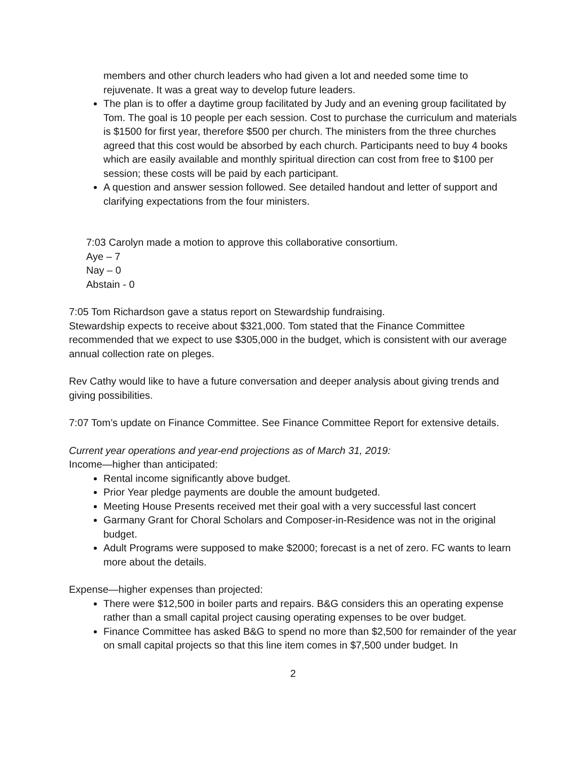members and other church leaders who had given a lot and needed some time to rejuvenate. It was a great way to develop future leaders.
The plan is to offer a daytime group facilitated by Judy and an evening group facilitated by Tom. The goal is 10 people per each session. Cost to purchase the curriculum and materials is $1500 for first year, therefore $500 per church. The ministers from the three churches agreed that this cost would be absorbed by each church. Participants need to buy 4 books which are easily available and monthly spiritual direction can cost from free to $100 per session; these costs will be paid by each participant.
A question and answer session followed. See detailed handout and letter of support and clarifying expectations from the four ministers.
7:03 Carolyn made a motion to approve this collaborative consortium.
Aye – 7
Nay – 0
Abstain - 0
7:05 Tom Richardson gave a status report on Stewardship fundraising.
Stewardship expects to receive about $321,000. Tom stated that the Finance Committee recommended that we expect to use $305,000 in the budget, which is consistent with our average annual collection rate on pleges.
Rev Cathy would like to have a future conversation and deeper analysis about giving trends and giving possibilities.
7:07 Tom’s update on Finance Committee. See Finance Committee Report for extensive details.
Current year operations and year-end projections as of March 31, 2019:
Income—higher than anticipated:
Rental income significantly above budget.
Prior Year pledge payments are double the amount budgeted.
Meeting House Presents received met their goal with a very successful last concert
Garmany Grant for Choral Scholars and Composer-in-Residence was not in the original budget.
Adult Programs were supposed to make $2000; forecast is a net of zero. FC wants to learn more about the details.
Expense—higher expenses than projected:
There were $12,500 in boiler parts and repairs. B&G considers this an operating expense rather than a small capital project causing operating expenses to be over budget.
Finance Committee has asked B&G to spend no more than $2,500 for remainder of the year on small capital projects so that this line item comes in $7,500 under budget. In
2